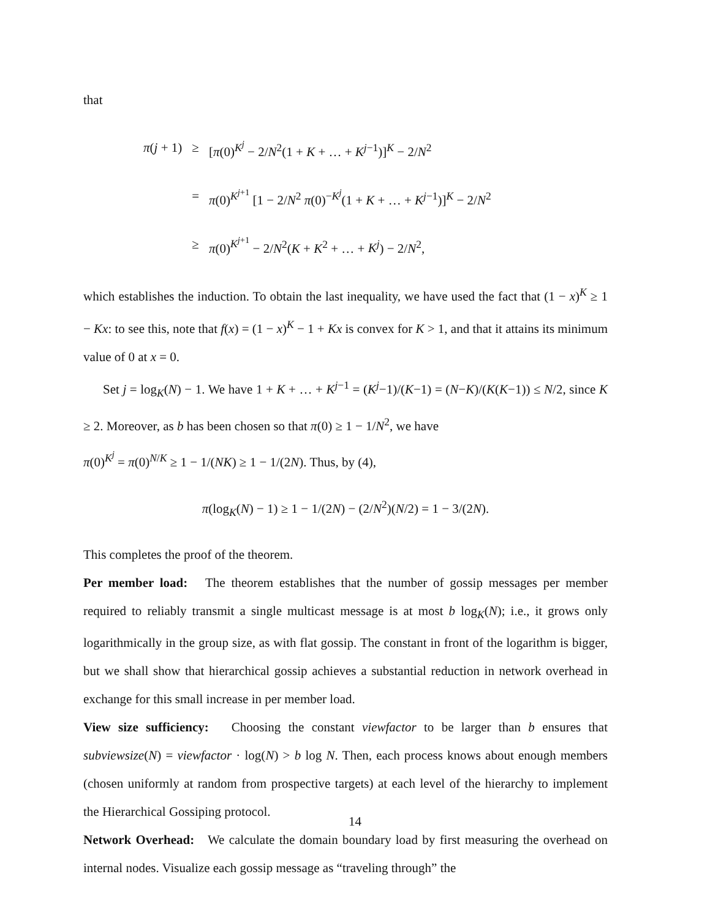that
| π ( j + 1) | ≥ | [ π (0)<sup>K<sup>j</sup></sup> − 2/ N<sup>2</sup>(1 + K + … + K<sup>j−1</sup>)]<sup>K</sup> − 2/ N<sup>2</sup> |
| | = | π (0)<sup>K<sup>j+1</sup></sup> [1 − 2/ N<sup>2</sup> π (0)<sup>−K<sup>j</sup></sup>(1 + K + … + K<sup>j−1</sup>)]<sup>K</sup> − 2/ N<sup>2</sup> |
| | ≥ | π (0)<sup>K<sup>j+1</sup></sup> − 2/ N<sup>2</sup>( K + K<sup>2</sup> + … + K<sup>j</sup> ) − 2/ N<sup>2</sup>, |
which establishes the induction. To obtain the last inequality, we have used the fact that (1 − x)<sup>K</sup> ≥ 1 − Kx: to see this, note that f(x) = (1 − x)<sup>K</sup> − 1 + Kx is convex for K > 1, and that it attains its minimum value of 0 at x = 0.
Set j = log<sub>K</sub>(N) − 1. We have 1 + K + … + K<sup>j−1</sup> = (K<sup>j</sup>−1)/(K−1) = (N−K)/(K(K−1)) ≤ N/2, since K ≥ 2. Moreover, as b has been chosen so that π(0) ≥ 1 − 1/N<sup>2</sup>, we have
π(0)<sup>K<sup>j</sup></sup> = π(0)<sup>N/K</sup> ≥ 1 − 1/(NK) ≥ 1 − 1/(2N). Thus, by (4),
π(log<sub>K</sub>(N) − 1) ≥ 1 − 1/(2N) − (2/N<sup>2</sup>)(N/2) = 1 − 3/(2N).
This completes the proof of the theorem.
Per member load: The theorem establishes that the number of gossip messages per member required to reliably transmit a single multicast message is at most b log<sub>K</sub>(N); i.e., it grows only logarithmically in the group size, as with flat gossip. The constant in front of the logarithm is bigger, but we shall show that hierarchical gossip achieves a substantial reduction in network overhead in exchange for this small increase in per member load.
View size sufficiency: Choosing the constant viewfactor to be larger than b ensures that subviewsize(N) = viewfactor · log(N) > b log N. Then, each process knows about enough members (chosen uniformly at random from prospective targets) at each level of the hierarchy to implement the Hierarchical Gossiping protocol.
Network Overhead: We calculate the domain boundary load by first measuring the overhead on internal nodes. Visualize each gossip message as “traveling through” the
14